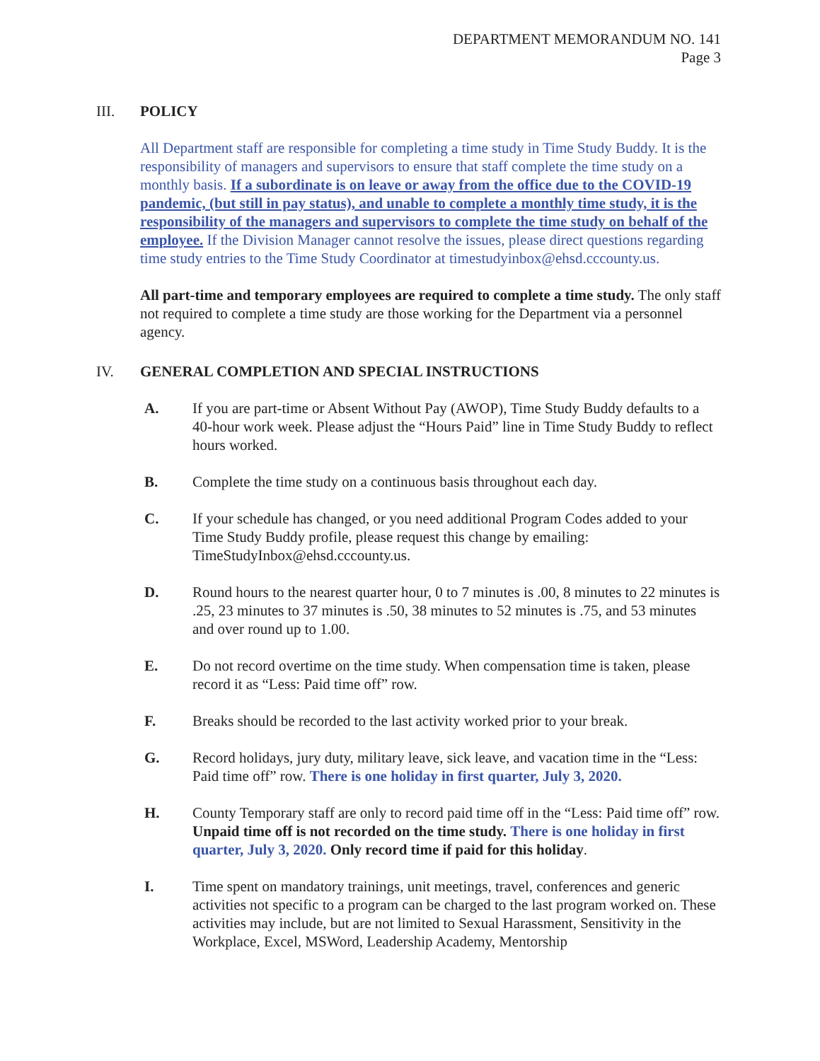DEPARTMENT MEMORANDUM NO. 141
Page 3
III. POLICY
All Department staff are responsible for completing a time study in Time Study Buddy. It is the responsibility of managers and supervisors to ensure that staff complete the time study on a monthly basis. If a subordinate is on leave or away from the office due to the COVID-19 pandemic, (but still in pay status), and unable to complete a monthly time study, it is the responsibility of the managers and supervisors to complete the time study on behalf of the employee. If the Division Manager cannot resolve the issues, please direct questions regarding time study entries to the Time Study Coordinator at timestudyinbox@ehsd.cccounty.us.
All part-time and temporary employees are required to complete a time study. The only staff not required to complete a time study are those working for the Department via a personnel agency.
IV. GENERAL COMPLETION AND SPECIAL INSTRUCTIONS
A. If you are part-time or Absent Without Pay (AWOP), Time Study Buddy defaults to a 40-hour work week. Please adjust the “Hours Paid” line in Time Study Buddy to reflect hours worked.
B. Complete the time study on a continuous basis throughout each day.
C. If your schedule has changed, or you need additional Program Codes added to your Time Study Buddy profile, please request this change by emailing: TimeStudyInbox@ehsd.cccounty.us.
D. Round hours to the nearest quarter hour, 0 to 7 minutes is .00, 8 minutes to 22 minutes is .25, 23 minutes to 37 minutes is .50, 38 minutes to 52 minutes is .75, and 53 minutes and over round up to 1.00.
E. Do not record overtime on the time study. When compensation time is taken, please record it as “Less: Paid time off” row.
F. Breaks should be recorded to the last activity worked prior to your break.
G. Record holidays, jury duty, military leave, sick leave, and vacation time in the “Less: Paid time off” row. There is one holiday in first quarter, July 3, 2020.
H. County Temporary staff are only to record paid time off in the “Less: Paid time off” row. Unpaid time off is not recorded on the time study. There is one holiday in first quarter, July 3, 2020. Only record time if paid for this holiday.
I. Time spent on mandatory trainings, unit meetings, travel, conferences and generic activities not specific to a program can be charged to the last program worked on. These activities may include, but are not limited to Sexual Harassment, Sensitivity in the Workplace, Excel, MSWord, Leadership Academy, Mentorship